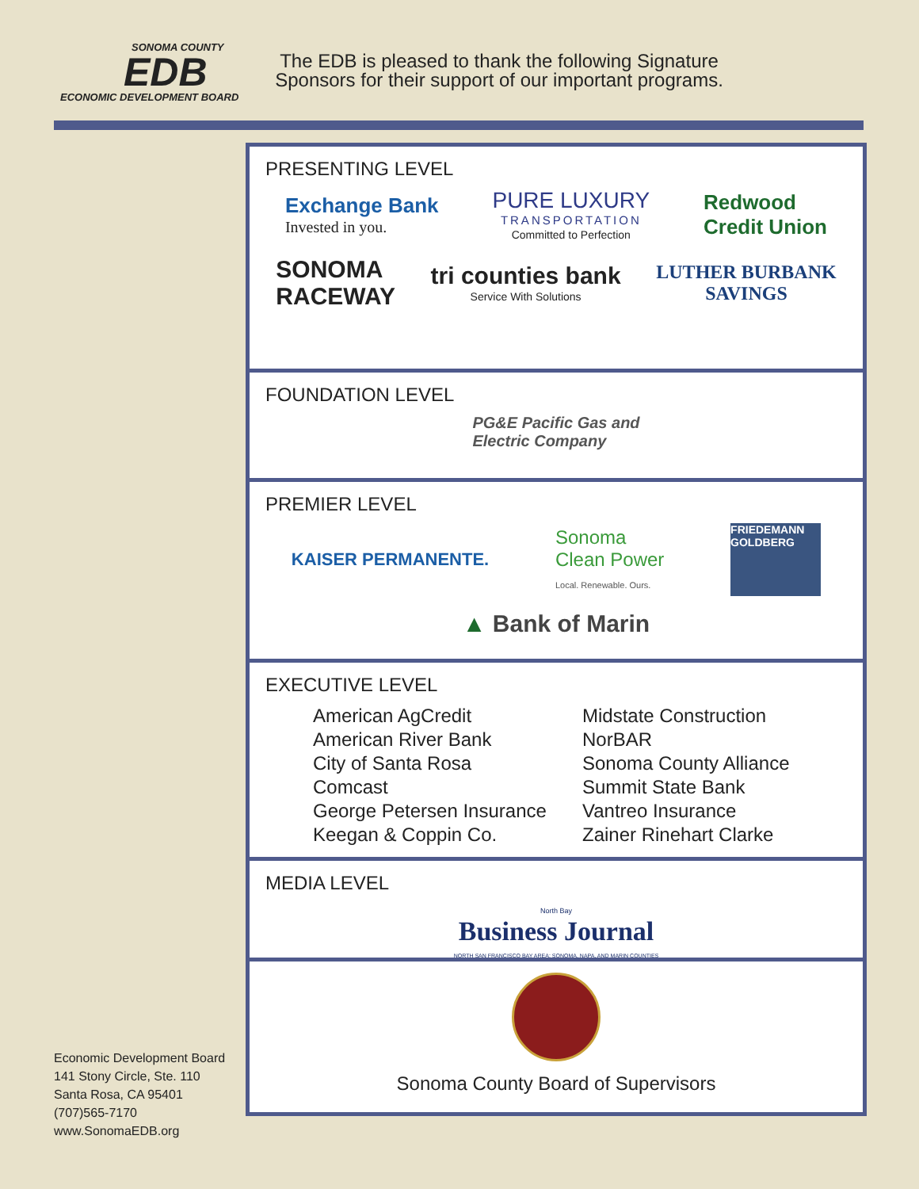SONOMA COUNTY
EDB
ECONOMIC DEVELOPMENT BOARD
The EDB is pleased to thank the following Signature Sponsors for their support of our important programs.
PRESENTING LEVEL
Exchange Bank
Invested in you.
PURE LUXURY
TRANSPORTATION
Committed to Perfection
Redwood
Credit Union
SONOMA
RACEWAY
tri counties bank
Service With Solutions
LUTHER BURBANK
SAVINGS
FOUNDATION LEVEL
PG&E Pacific Gas and
Electric Company
PREMIER LEVEL
KAISER PERMANENTE.
Sonoma
Clean Power
Local. Renewable. Ours.
FRIEDEMANN GOLDBERG
▲ Bank of Marin
EXECUTIVE LEVEL
American AgCredit
American River Bank
City of Santa Rosa
Comcast
George Petersen Insurance
Keegan & Coppin Co.
Midstate Construction
NorBAR
Sonoma County Alliance
Summit State Bank
Vantreo Insurance
Zainer Rinehart Clarke
MEDIA LEVEL
North Bay
Business Journal
NORTH SAN FRANCISCO BAY AREA: SONOMA, NAPA, AND MARIN COUNTIES
Sonoma County Board of Supervisors
Economic Development Board
141 Stony Circle, Ste. 110
Santa Rosa, CA 95401
(707)565-7170
www.SonomaEDB.org